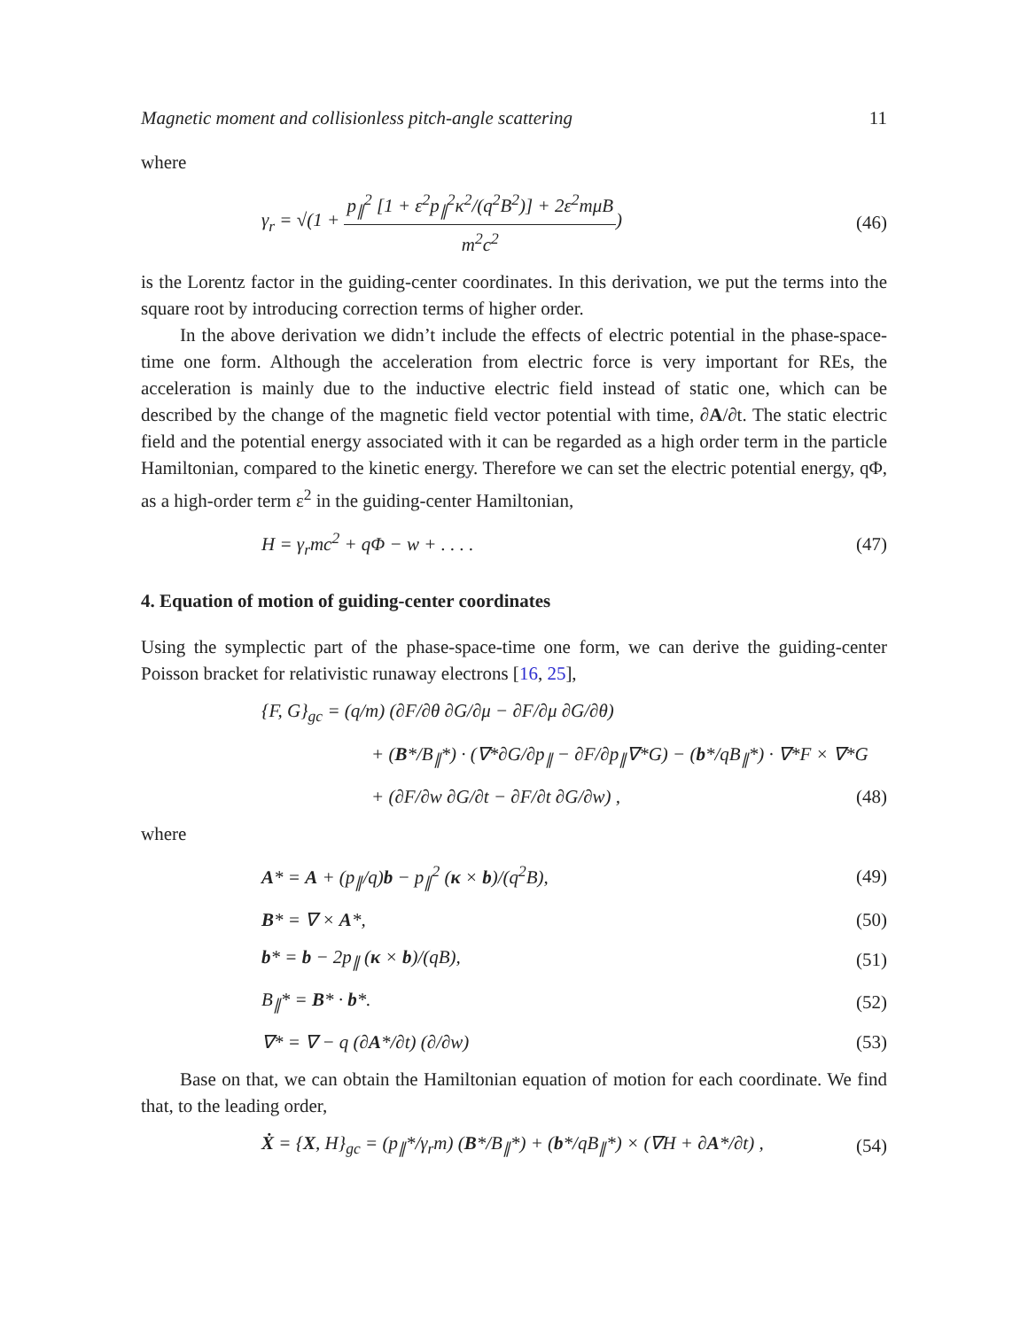Magnetic moment and collisionless pitch-angle scattering 11
where
γ<sub>r</sub> = √(1 + p<sub>∥</sub><sup>2</sup> [1 + ε<sup>2</sup>p<sub>∥</sub><sup>2</sup>κ<sup>2</sup>/(q<sup>2</sup>B<sup>2</sup>)] + 2ε<sup>2</sup>mμB m<sup>2</sup>c<sup>2</sup>) (46)
is the Lorentz factor in the guiding-center coordinates. In this derivation, we put the terms into the square root by introducing correction terms of higher order.
In the above derivation we didn’t include the effects of electric potential in the phase-space-time one form. Although the acceleration from electric force is very important for REs, the acceleration is mainly due to the inductive electric field instead of static one, which can be described by the change of the magnetic field vector potential with time, ∂A/∂t. The static electric field and the potential energy associated with it can be regarded as a high order term in the particle Hamiltonian, compared to the kinetic energy. Therefore we can set the electric potential energy, qΦ, as a high-order term ε<sup>2</sup> in the guiding-center Hamiltonian,
H = γ<sub>r</sub>mc<sup>2</sup> + qΦ − w + . . . . (47)
4. Equation of motion of guiding-center coordinates
Using the symplectic part of the phase-space-time one form, we can derive the guiding-center Poisson bracket for relativistic runaway electrons [16, 25],
{F, G}<sub>gc</sub> = (q/m) (∂F/∂θ ∂G/∂μ − ∂F/∂μ ∂G/∂θ)
+ (B*/B<sub>∥</sub>*) · (∇*∂G/∂p<sub>∥</sub> − ∂F/∂p<sub>∥</sub>∇*G) − (b*/qB<sub>∥</sub>*) · ∇*F × ∇*G
+ (∂F/∂w ∂G/∂t − ∂F/∂t ∂G/∂w) , (48)
where
A* = A + (p<sub>∥</sub>/q)b − p<sub>∥</sub><sup>2</sup> (κ × b)/(q<sup>2</sup>B), (49)
B* = ∇ × A*, (50)
b* = b − 2p<sub>∥</sub> (κ × b)/(qB), (51)
B<sub>∥</sub>* = B* · b*. (52)
∇* = ∇ − q (∂A*/∂t) (∂/∂w) (53)
Base on that, we can obtain the Hamiltonian equation of motion for each coordinate. We find that, to the leading order,
Ẋ = {X, H}<sub>gc</sub> = (p<sub>∥</sub>*/γ<sub>r</sub>m) (B*/B<sub>∥</sub>*) + (b*/qB<sub>∥</sub>*) × (∇H + ∂A*/∂t) , (54)